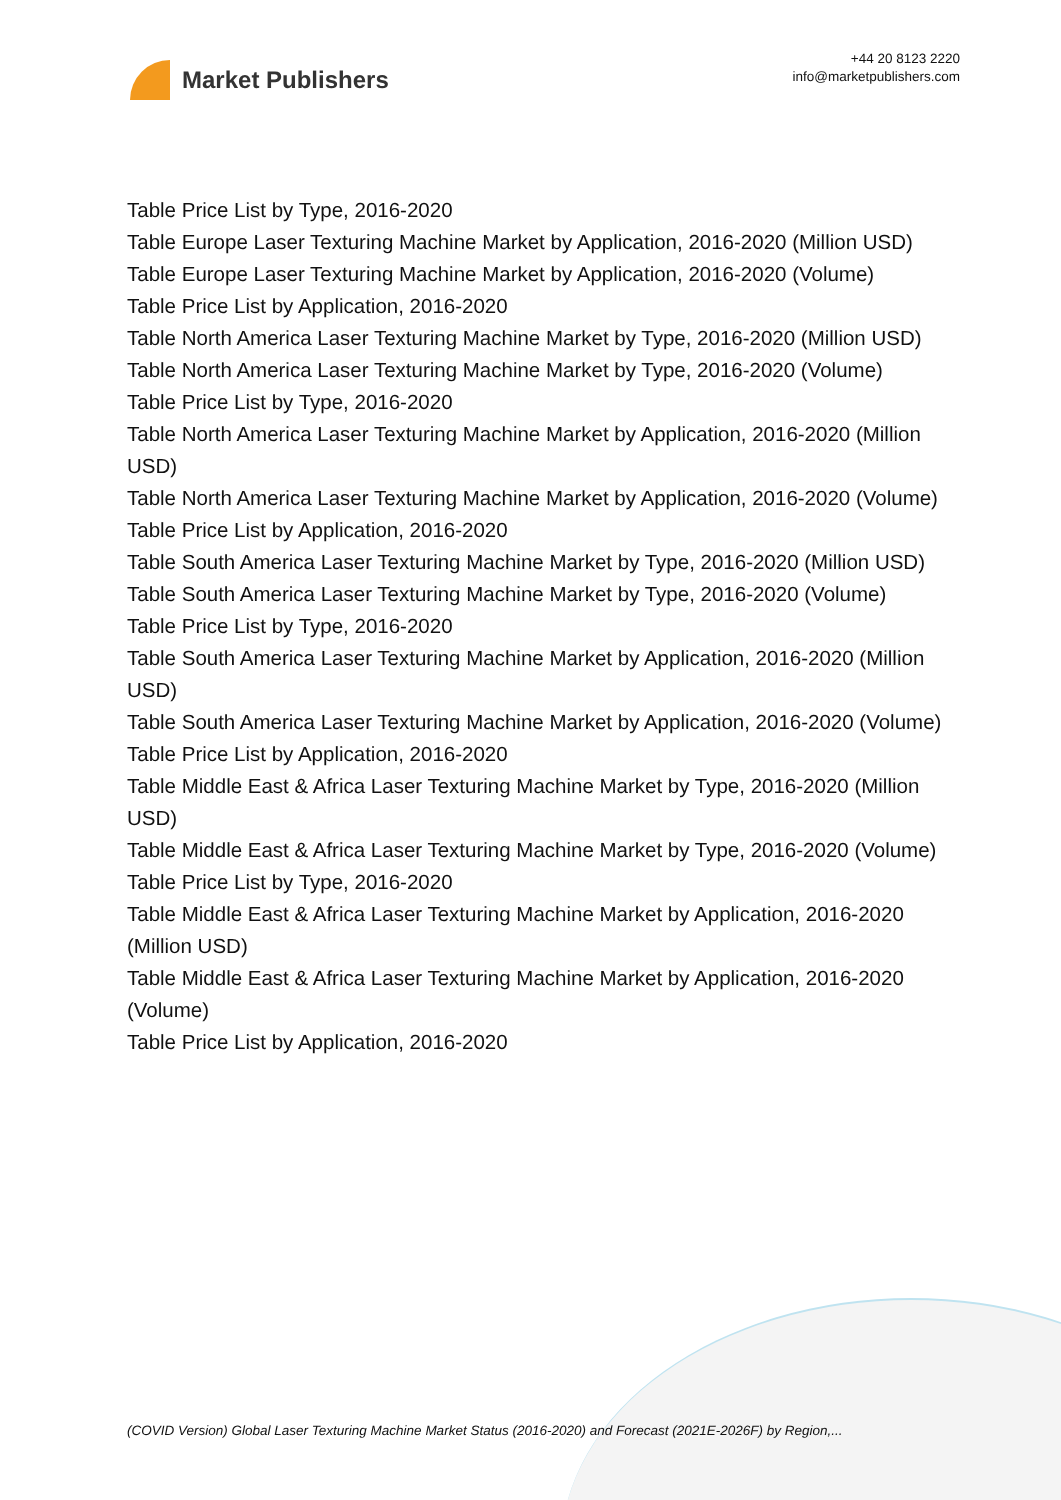Market Publishers
+44 20 8123 2220
info@marketpublishers.com
Table Price List by Type, 2016-2020
Table Europe Laser Texturing Machine Market by Application, 2016-2020 (Million USD)
Table Europe Laser Texturing Machine Market by Application, 2016-2020 (Volume)
Table Price List by Application, 2016-2020
Table North America Laser Texturing Machine Market by Type, 2016-2020 (Million USD)
Table North America Laser Texturing Machine Market by Type, 2016-2020 (Volume)
Table Price List by Type, 2016-2020
Table North America Laser Texturing Machine Market by Application, 2016-2020 (Million USD)
Table North America Laser Texturing Machine Market by Application, 2016-2020 (Volume)
Table Price List by Application, 2016-2020
Table South America Laser Texturing Machine Market by Type, 2016-2020 (Million USD)
Table South America Laser Texturing Machine Market by Type, 2016-2020 (Volume)
Table Price List by Type, 2016-2020
Table South America Laser Texturing Machine Market by Application, 2016-2020 (Million USD)
Table South America Laser Texturing Machine Market by Application, 2016-2020 (Volume)
Table Price List by Application, 2016-2020
Table Middle East & Africa Laser Texturing Machine Market by Type, 2016-2020 (Million USD)
Table Middle East & Africa Laser Texturing Machine Market by Type, 2016-2020 (Volume)
Table Price List by Type, 2016-2020
Table Middle East & Africa Laser Texturing Machine Market by Application, 2016-2020 (Million USD)
Table Middle East & Africa Laser Texturing Machine Market by Application, 2016-2020 (Volume)
Table Price List by Application, 2016-2020
(COVID Version) Global Laser Texturing Machine Market Status (2016-2020) and Forecast (2021E-2026F) by Region,...